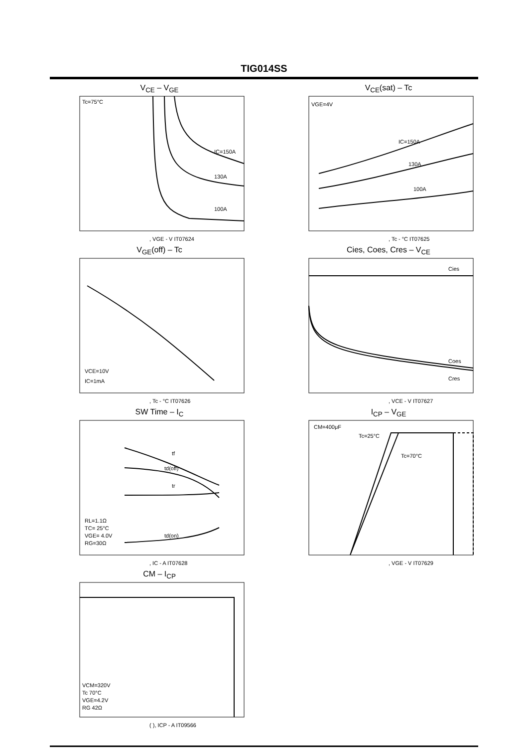TIG014SS
V<sub>CE</sub> – V<sub>GE</sub>
Tc=75°C
IC=150A
130A
100A
, VGE - V IT07624
V<sub>CE</sub>(sat) – Tc
VGE=4V
IC=150A
130A
100A
, Tc - °C IT07625
V<sub>GE</sub>(off) – Tc
VCE=10V
IC=1mA
, Tc - °C IT07626
Cies, Coes, Cres – V<sub>CE</sub>
Cies
Coes
Cres
, VCE - V IT07627
SW Time – I<sub>C</sub>
tf
td(off)
tr
td(on)
RL=1.1Ω
TC= 25°C
VGE= 4.0V
RG=30Ω
, IC - A IT07628
I<sub>CP</sub> – V<sub>GE</sub>
CM=400μF
Tc=25°C
Tc=70°C
, VGE - V IT07629
CM – I<sub>CP</sub>
VCM=320V
Tc 70°C
VGE=4.2V
RG 42Ω
( ), ICP - A IT09566